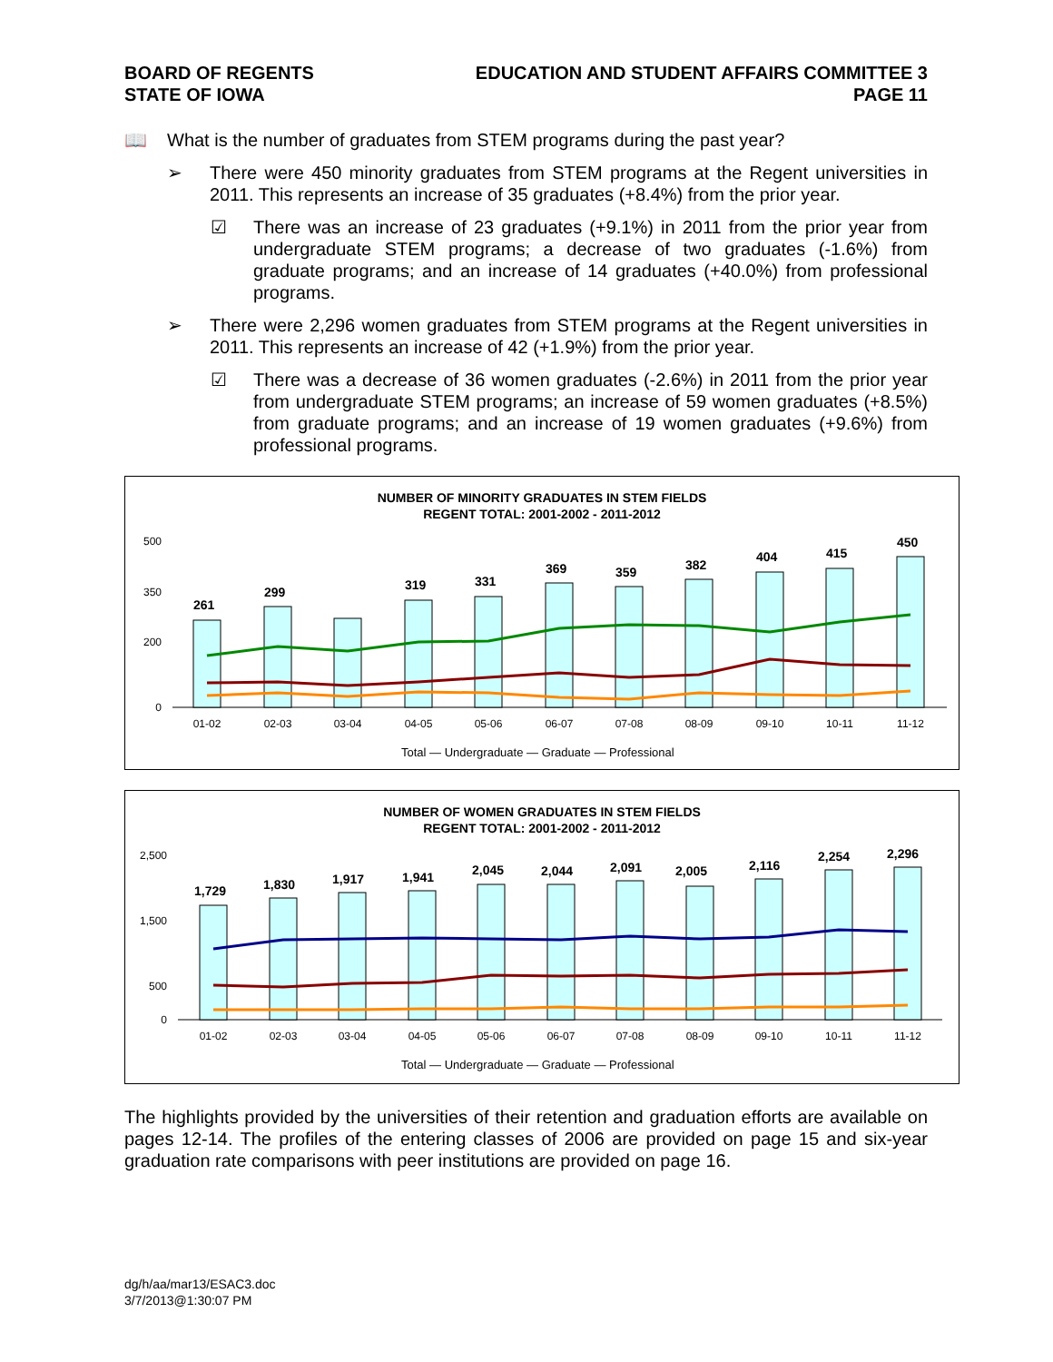BOARD OF REGENTS
STATE OF IOWA
EDUCATION AND STUDENT AFFAIRS COMMITTEE 3
PAGE 11
📖 What is the number of graduates from STEM programs during the past year?
➢ There were 450 minority graduates from STEM programs at the Regent universities in 2011. This represents an increase of 35 graduates (+8.4%) from the prior year.
☑ There was an increase of 23 graduates (+9.1%) in 2011 from the prior year from undergraduate STEM programs; a decrease of two graduates (-1.6%) from graduate programs; and an increase of 14 graduates (+40.0%) from professional programs.
➢ There were 2,296 women graduates from STEM programs at the Regent universities in 2011. This represents an increase of 42 (+1.9%) from the prior year.
☑ There was a decrease of 36 women graduates (-2.6%) in 2011 from the prior year from undergraduate STEM programs; an increase of 59 women graduates (+8.5%) from graduate programs; and an increase of 19 women graduates (+9.6%) from professional programs.
NUMBER OF MINORITY GRADUATES IN STEM FIELDS
REGENT TOTAL: 2001-2002 - 2011-2012
500
350
200
0
261
299
319
331
369
359
382
404
415
450
01-02
02-03
03-04
04-05
05-06
06-07
07-08
08-09
09-10
10-11
11-12
Total — Undergraduate — Graduate — Professional
NUMBER OF WOMEN GRADUATES IN STEM FIELDS
REGENT TOTAL: 2001-2002 - 2011-2012
2,500
1,500
500
0
1,729
1,830
1,917
1,941
2,045
2,044
2,091
2,005
2,116
2,254
2,296
01-02
02-03
03-04
04-05
05-06
06-07
07-08
08-09
09-10
10-11
11-12
Total — Undergraduate — Graduate — Professional
The highlights provided by the universities of their retention and graduation efforts are available on pages 12-14. The profiles of the entering classes of 2006 are provided on page 15 and six-year graduation rate comparisons with peer institutions are provided on page 16.
dg/h/aa/mar13/ESAC3.doc
3/7/2013@1:30:07 PM